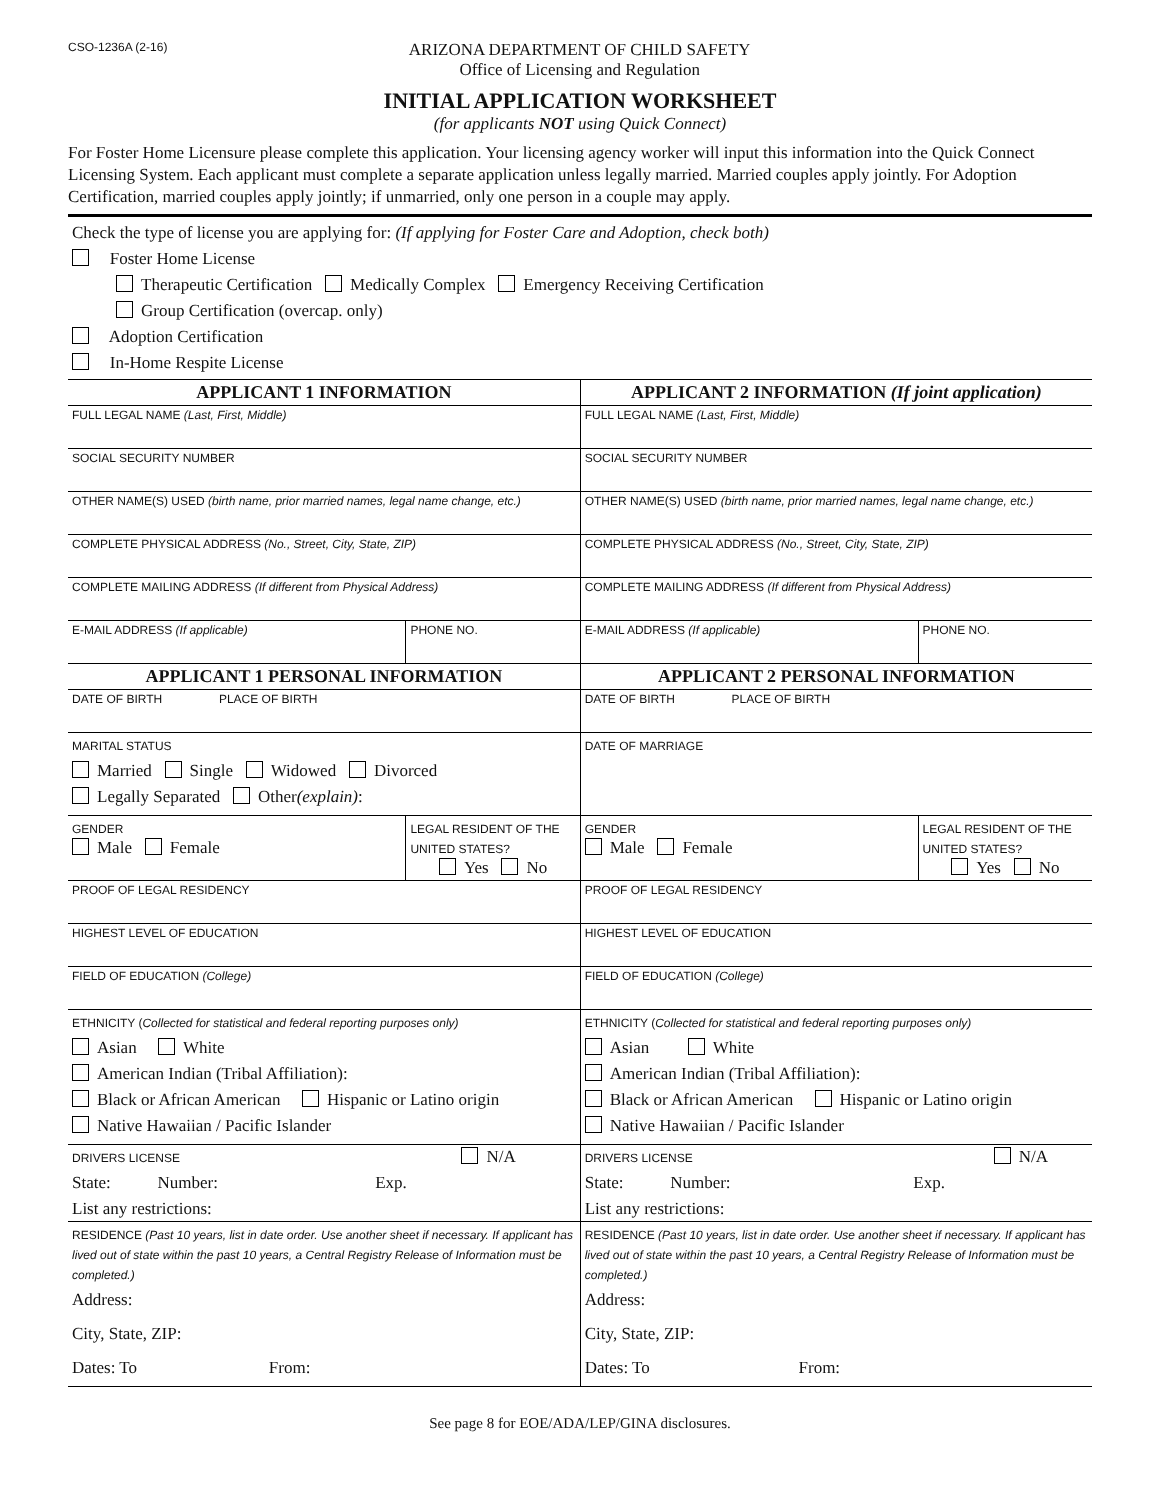CSO-1236A (2-16)
ARIZONA DEPARTMENT OF CHILD SAFETY
Office of Licensing and Regulation
INITIAL APPLICATION WORKSHEET
(for applicants NOT using Quick Connect)
For Foster Home Licensure please complete this application. Your licensing agency worker will input this information into the Quick Connect Licensing System. Each applicant must complete a separate application unless legally married. Married couples apply jointly. For Adoption Certification, married couples apply jointly; if unmarried, only one person in a couple may apply.
Check the type of license you are applying for: (If applying for Foster Care and Adoption, check both)
Foster Home License
Therapeutic Certification Medically Complex Emergency Receiving Certification
Group Certification (overcap. only)
Adoption Certification
In-Home Respite License
| APPLICANT 1 INFORMATION | | APPLICANT 2 INFORMATION (If joint application) | |
| --- | --- | --- | --- |
| FULL LEGAL NAME (Last, First, Middle) | | FULL LEGAL NAME (Last, First, Middle) | |
| SOCIAL SECURITY NUMBER | | SOCIAL SECURITY NUMBER | |
| OTHER NAME(S) USED (birth name, prior married names, legal name change, etc.) | | OTHER NAME(S) USED (birth name, prior married names, legal name change, etc.) | |
| COMPLETE PHYSICAL ADDRESS (No., Street, City, State, ZIP) | | COMPLETE PHYSICAL ADDRESS (No., Street, City, State, ZIP) | |
| COMPLETE MAILING ADDRESS (If different from Physical Address) | | COMPLETE MAILING ADDRESS (If different from Physical Address) | |
| E-MAIL ADDRESS (If applicable) | PHONE NO. | E-MAIL ADDRESS (If applicable) | PHONE NO. |
| APPLICANT 1 PERSONAL INFORMATION | | APPLICANT 2 PERSONAL INFORMATION | |
| DATE OF BIRTH PLACE OF BIRTH | | DATE OF BIRTH PLACE OF BIRTH | |
| MARITAL STATUS Married Single Widowed Divorced Legally Separated Other (explain) : | | DATE OF MARRIAGE | |
| GENDER Male Female | LEGAL RESIDENT OF THE UNITED STATES? Yes No | GENDER Male Female | LEGAL RESIDENT OF THE UNITED STATES? Yes No |
| PROOF OF LEGAL RESIDENCY | | PROOF OF LEGAL RESIDENCY | |
| HIGHEST LEVEL OF EDUCATION | | HIGHEST LEVEL OF EDUCATION | |
| FIELD OF EDUCATION (College) | | FIELD OF EDUCATION (College) | |
| ETHNICITY ( Collected for statistical and federal reporting purposes only) Asian White American Indian (Tribal Affiliation): Black or African American Hispanic or Latino origin Native Hawaiian / Pacific Islander | | ETHNICITY ( Collected for statistical and federal reporting purposes only) Asian White American Indian (Tribal Affiliation): Black or African American Hispanic or Latino origin Native Hawaiian / Pacific Islander | |
| DRIVERS LICENSE N/A State: Number: Exp. List any restrictions: | | DRIVERS LICENSE N/A State: Number: Exp. List any restrictions: | |
| RESIDENCE (Past 10 years, list in date order. Use another sheet if necessary. If applicant has lived out of state within the past 10 years, a Central Registry Release of Information must be completed.) Address: City, State, ZIP: Dates: To From: | | RESIDENCE (Past 10 years, list in date order. Use another sheet if necessary. If applicant has lived out of state within the past 10 years, a Central Registry Release of Information must be completed.) Address: City, State, ZIP: Dates: To From: | |
See page 8 for EOE/ADA/LEP/GINA disclosures.